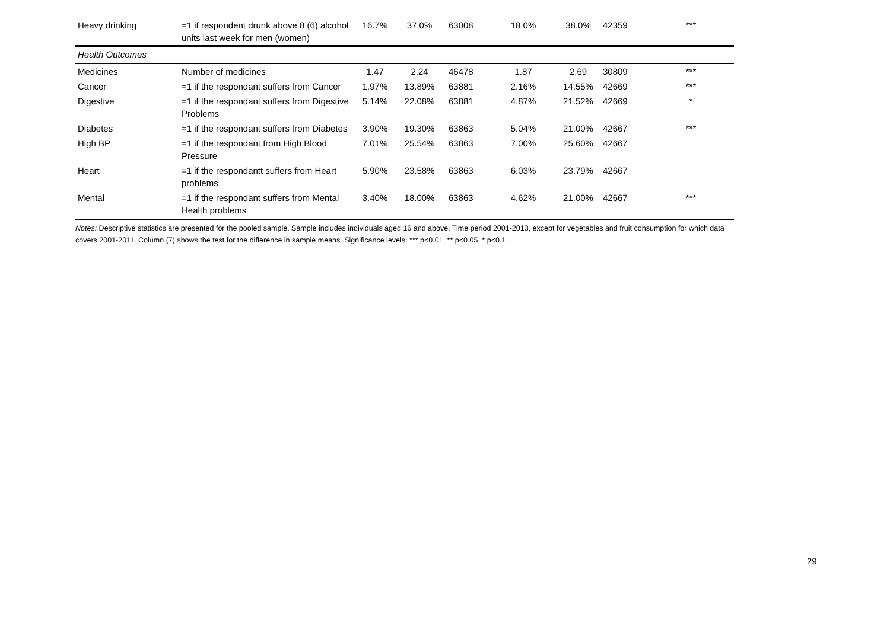| Heavy drinking | =1 if respondent drunk above 8 (6) alcohol units last week for men (women) | 16.7% | 37.0% | 63008 | 18.0% | 38.0% | 42359 | *** |
| Health Outcomes | | | | | | | | |
| Medicines | Number of medicines | 1.47 | 2.24 | 46478 | 1.87 | 2.69 | 30809 | *** |
| Cancer | =1 if the respondant suffers from Cancer | 1.97% | 13.89% | 63881 | 2.16% | 14.55% | 42669 | *** |
| Digestive | =1 if the respondant suffers from Digestive Problems | 5.14% | 22.08% | 63881 | 4.87% | 21.52% | 42669 | * |
| Diabetes | =1 if the respondant suffers from Diabetes | 3.90% | 19.30% | 63863 | 5.04% | 21.00% | 42667 | *** |
| High BP | =1 if the respondant from High Blood Pressure | 7.01% | 25.54% | 63863 | 7.00% | 25.60% | 42667 | |
| Heart | =1 if the respondantt suffers from Heart problems | 5.90% | 23.58% | 63863 | 6.03% | 23.79% | 42667 | |
| Mental | =1 if the respondant suffers from Mental Health problems | 3.40% | 18.00% | 63863 | 4.62% | 21.00% | 42667 | *** |
Notes: Descriptive statistics are presented for the pooled sample. Sample includes individuals aged 16 and above. Time period 2001-2013, except for vegetables and fruit consumption for which data covers 2001-2011. Column (7) shows the test for the difference in sample means. Significance levels: *** p<0.01, ** p<0.05, * p<0.1.
29